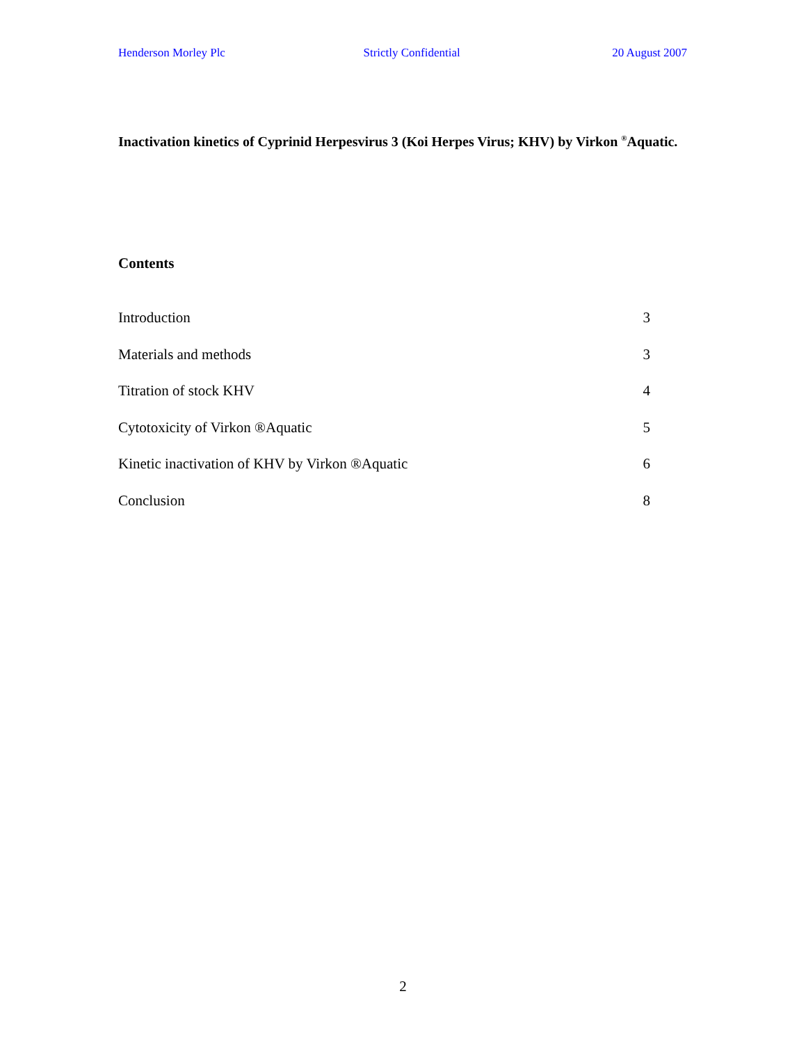Henderson Morley Plc Strictly Confidential 20 August 2007
Inactivation kinetics of Cyprinid Herpesvirus 3 (Koi Herpes Virus; KHV) by Virkon <sup>®</sup>Aquatic.
Contents
Introduction 3
Materials and methods 3
Titration of stock KHV 4
Cytotoxicity of Virkon ®Aquatic 5
Kinetic inactivation of KHV by Virkon ®Aquatic 6
Conclusion 8
2